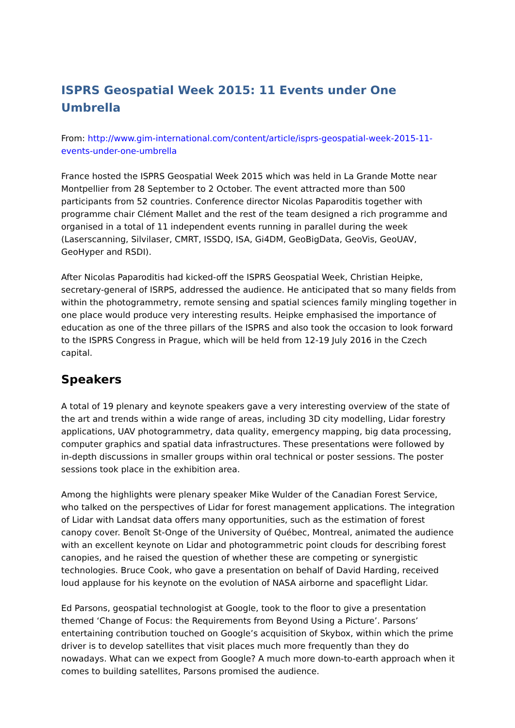ISPRS Geospatial Week 2015: 11 Events under One Umbrella
From: http://www.gim-international.com/content/article/isprs-geospatial-week-2015-11-events-under-one-umbrella
France hosted the ISPRS Geospatial Week 2015 which was held in La Grande Motte near Montpellier from 28 September to 2 October. The event attracted more than 500 participants from 52 countries. Conference director Nicolas Paparoditis together with programme chair Clément Mallet and the rest of the team designed a rich programme and organised in a total of 11 independent events running in parallel during the week (Laserscanning, Silvilaser, CMRT, ISSDQ, ISA, Gi4DM, GeoBigData, GeoVis, GeoUAV, GeoHyper and RSDI).
After Nicolas Paparoditis had kicked-off the ISPRS Geospatial Week, Christian Heipke, secretary-general of ISRPS, addressed the audience. He anticipated that so many fields from within the photogrammetry, remote sensing and spatial sciences family mingling together in one place would produce very interesting results. Heipke emphasised the importance of education as one of the three pillars of the ISPRS and also took the occasion to look forward to the ISPRS Congress in Prague, which will be held from 12-19 July 2016 in the Czech capital.
Speakers
A total of 19 plenary and keynote speakers gave a very interesting overview of the state of the art and trends within a wide range of areas, including 3D city modelling, Lidar forestry applications, UAV photogrammetry, data quality, emergency mapping, big data processing, computer graphics and spatial data infrastructures. These presentations were followed by in-depth discussions in smaller groups within oral technical or poster sessions. The poster sessions took place in the exhibition area.
Among the highlights were plenary speaker Mike Wulder of the Canadian Forest Service, who talked on the perspectives of Lidar for forest management applications. The integration of Lidar with Landsat data offers many opportunities, such as the estimation of forest canopy cover. Benoît St-Onge of the University of Québec, Montreal, animated the audience with an excellent keynote on Lidar and photogrammetric point clouds for describing forest canopies, and he raised the question of whether these are competing or synergistic technologies. Bruce Cook, who gave a presentation on behalf of David Harding, received loud applause for his keynote on the evolution of NASA airborne and spaceflight Lidar.
Ed Parsons, geospatial technologist at Google, took to the floor to give a presentation themed ‘Change of Focus: the Requirements from Beyond Using a Picture’. Parsons’ entertaining contribution touched on Google’s acquisition of Skybox, within which the prime driver is to develop satellites that visit places much more frequently than they do nowadays. What can we expect from Google? A much more down-to-earth approach when it comes to building satellites, Parsons promised the audience.